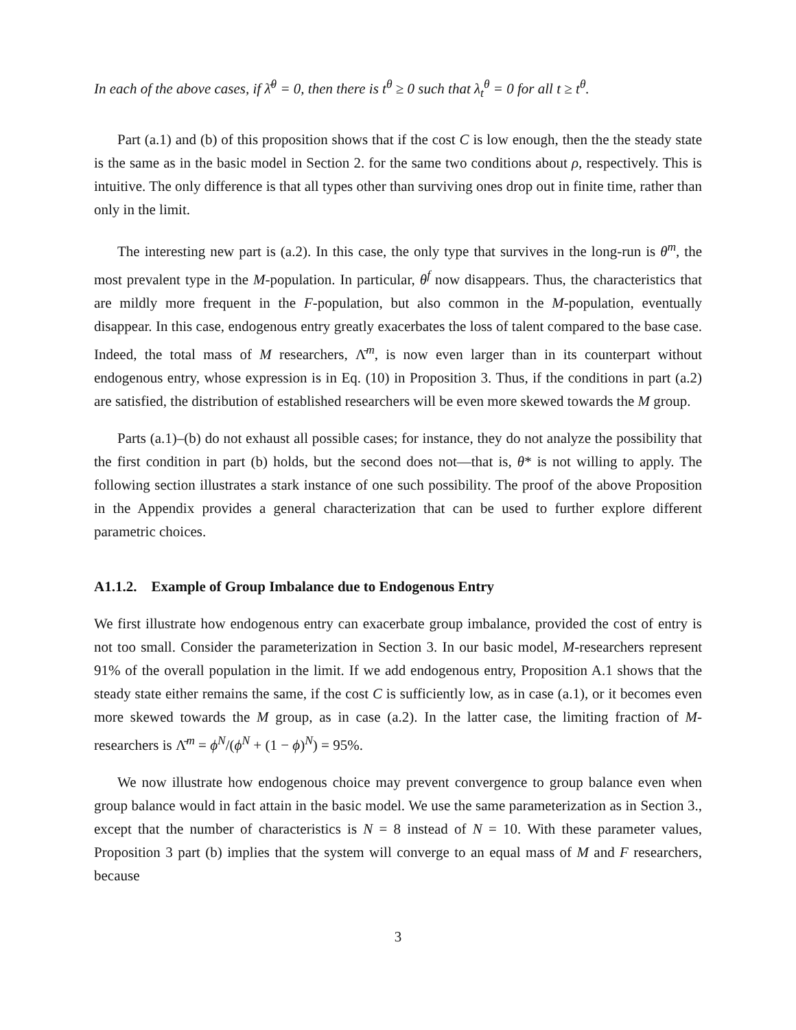In each of the above cases, if λ̄<sup>θ</sup> = 0, then there is t<sup>θ</sup> ≥ 0 such that λ<sub>t</sub><sup>θ</sup> = 0 for all t ≥ t<sup>θ</sup>.
Part (a.1) and (b) of this proposition shows that if the cost C is low enough, then the the steady state is the same as in the basic model in Section 2. for the same two conditions about ρ, respectively. This is intuitive. The only difference is that all types other than surviving ones drop out in finite time, rather than only in the limit.
The interesting new part is (a.2). In this case, the only type that survives in the long-run is θ<sup>m</sup>, the most prevalent type in the M-population. In particular, θ<sup>f</sup> now disappears. Thus, the characteristics that are mildly more frequent in the F-population, but also common in the M-population, eventually disappear. In this case, endogenous entry greatly exacerbates the loss of talent compared to the base case. Indeed, the total mass of M researchers, Λ̄<sup>m</sup>, is now even larger than in its counterpart without endogenous entry, whose expression is in Eq. (10) in Proposition 3. Thus, if the conditions in part (a.2) are satisfied, the distribution of established researchers will be even more skewed towards the M group.
Parts (a.1)–(b) do not exhaust all possible cases; for instance, they do not analyze the possibility that the first condition in part (b) holds, but the second does not—that is, θ* is not willing to apply. The following section illustrates a stark instance of one such possibility. The proof of the above Proposition in the Appendix provides a general characterization that can be used to further explore different parametric choices.
A1.1.2. Example of Group Imbalance due to Endogenous Entry
We first illustrate how endogenous entry can exacerbate group imbalance, provided the cost of entry is not too small. Consider the parameterization in Section 3. In our basic model, M-researchers represent 91% of the overall population in the limit. If we add endogenous entry, Proposition A.1 shows that the steady state either remains the same, if the cost C is sufficiently low, as in case (a.1), or it becomes even more skewed towards the M group, as in case (a.2). In the latter case, the limiting fraction of M-researchers is Λ̄<sup>m</sup> = ϕ<sup>N</sup>/(ϕ<sup>N</sup> + (1 − ϕ)<sup>N</sup>) = 95%.
We now illustrate how endogenous choice may prevent convergence to group balance even when group balance would in fact attain in the basic model. We use the same parameterization as in Section 3., except that the number of characteristics is N = 8 instead of N = 10. With these parameter values, Proposition 3 part (b) implies that the system will converge to an equal mass of M and F researchers, because
3